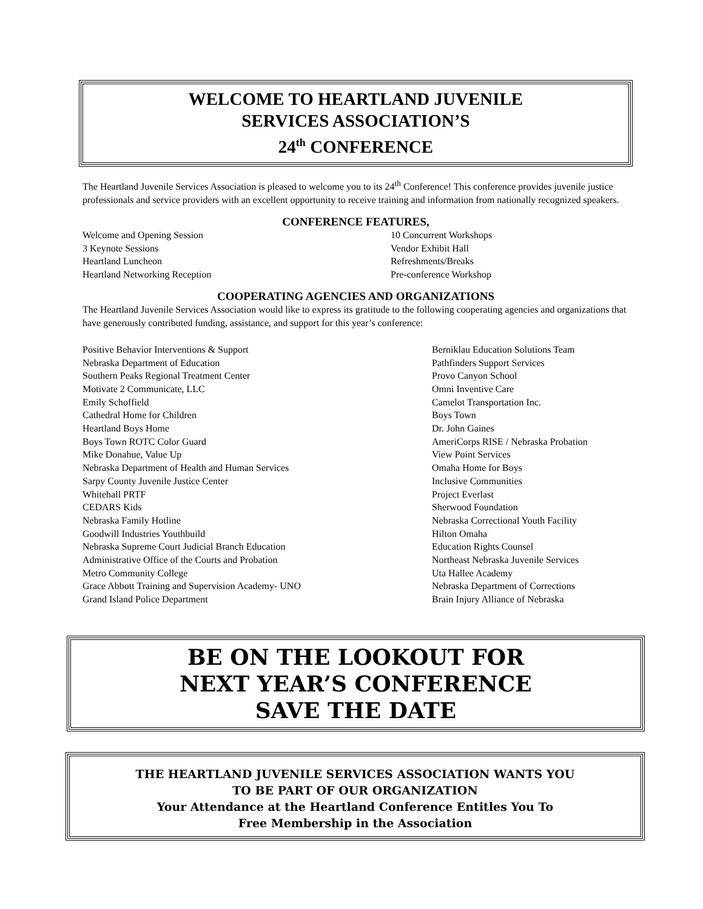WELCOME TO HEARTLAND JUVENILE
SERVICES ASSOCIATION’S
24<sup>th</sup> CONFERENCE
The Heartland Juvenile Services Association is pleased to welcome you to its 24<sup>th</sup> Conference! This conference provides juvenile justice professionals and service providers with an excellent opportunity to receive training and information from nationally recognized speakers.
CONFERENCE FEATURES,
Welcome and Opening Session
3 Keynote Sessions
Heartland Luncheon
Heartland Networking Reception
10 Concurrent Workshops
Vendor Exhibit Hall
Refreshments/Breaks
Pre-conference Workshop
COOPERATING AGENCIES AND ORGANIZATIONS
The Heartland Juvenile Services Association would like to express its gratitude to the following cooperating agencies and organizations that have generously contributed funding, assistance, and support for this year’s conference:
Positive Behavior Interventions & Support
Nebraska Department of Education
Southern Peaks Regional Treatment Center
Motivate 2 Communicate, LLC
Emily Schoffield
Cathedral Home for Children
Heartland Boys Home
Boys Town ROTC Color Guard
Mike Donahue, Value Up
Nebraska Department of Health and Human Services
Sarpy County Juvenile Justice Center
Whitehall PRTF
CEDARS Kids
Nebraska Family Hotline
Goodwill Industries Youthbuild
Nebraska Supreme Court Judicial Branch Education
Administrative Office of the Courts and Probation
Metro Community College
Grace Abbott Training and Supervision Academy- UNO
Grand Island Police Department
Berniklau Education Solutions Team
Pathfinders Support Services
Provo Canyon School
Omni Inventive Care
Camelot Transportation Inc.
Boys Town
Dr. John Gaines
AmeriCorps RISE / Nebraska Probation
View Point Services
Omaha Home for Boys
Inclusive Communities
Project Everlast
Sherwood Foundation
Nebraska Correctional Youth Facility
Hilton Omaha
Education Rights Counsel
Northeast Nebraska Juvenile Services
Uta Hallee Academy
Nebraska Department of Corrections
Brain Injury Alliance of Nebraska
BE ON THE LOOKOUT FOR
NEXT YEAR’S CONFERENCE
SAVE THE DATE
THE HEARTLAND JUVENILE SERVICES ASSOCIATION WANTS YOU
TO BE PART OF OUR ORGANIZATION
Your Attendance at the Heartland Conference Entitles You To
Free Membership in the Association